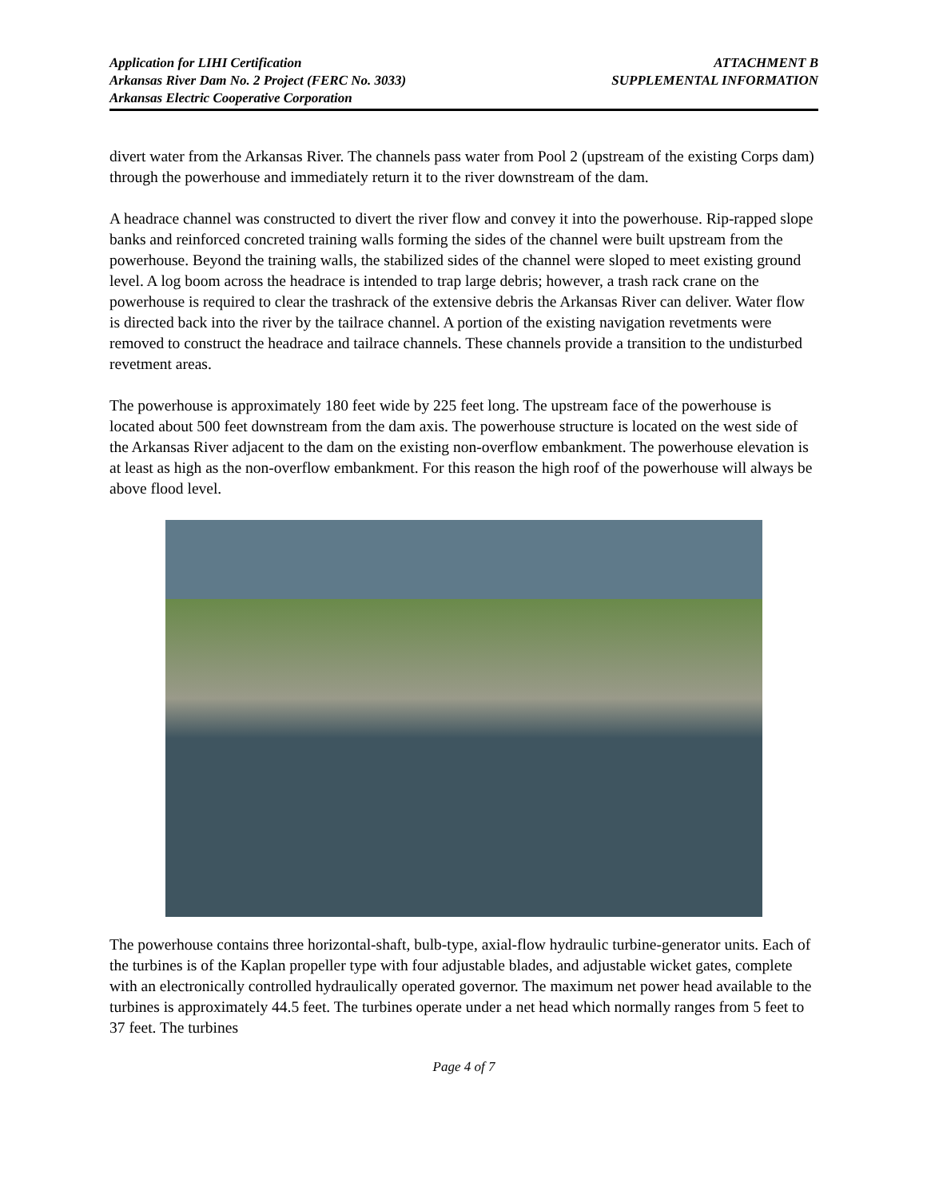Application for LIHI Certification
Arkansas River Dam No. 2 Project (FERC No. 3033)
Arkansas Electric Cooperative Corporation
ATTACHMENT B
SUPPLEMENTAL INFORMATION
divert water from the Arkansas River. The channels pass water from Pool 2 (upstream of the existing Corps dam) through the powerhouse and immediately return it to the river downstream of the dam.
A headrace channel was constructed to divert the river flow and convey it into the powerhouse. Rip-rapped slope banks and reinforced concreted training walls forming the sides of the channel were built upstream from the powerhouse. Beyond the training walls, the stabilized sides of the channel were sloped to meet existing ground level. A log boom across the headrace is intended to trap large debris; however, a trash rack crane on the powerhouse is required to clear the trashrack of the extensive debris the Arkansas River can deliver. Water flow is directed back into the river by the tailrace channel. A portion of the existing navigation revetments were removed to construct the headrace and tailrace channels. These channels provide a transition to the undisturbed revetment areas.
The powerhouse is approximately 180 feet wide by 225 feet long. The upstream face of the powerhouse is located about 500 feet downstream from the dam axis. The powerhouse structure is located on the west side of the Arkansas River adjacent to the dam on the existing non-overflow embankment. The powerhouse elevation is at least as high as the non-overflow embankment. For this reason the high roof of the powerhouse will always be above flood level.
The powerhouse contains three horizontal-shaft, bulb-type, axial-flow hydraulic turbine-generator units. Each of the turbines is of the Kaplan propeller type with four adjustable blades, and adjustable wicket gates, complete with an electronically controlled hydraulically operated governor. The maximum net power head available to the turbines is approximately 44.5 feet. The turbines operate under a net head which normally ranges from 5 feet to 37 feet. The turbines
Page 4 of 7